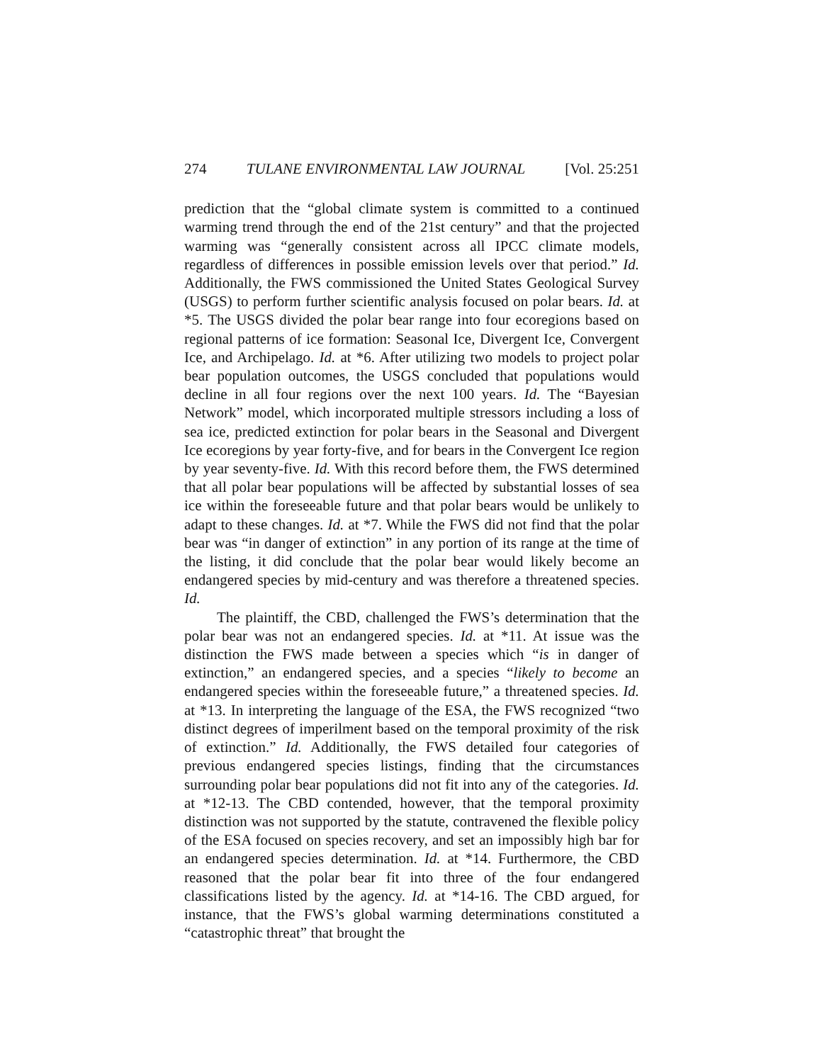274 TULANE ENVIRONMENTAL LAW JOURNAL [Vol. 25:251
prediction that the “global climate system is committed to a continued warming trend through the end of the 21st century” and that the projected warming was “generally consistent across all IPCC climate models, regardless of differences in possible emission levels over that period.” Id. Additionally, the FWS commissioned the United States Geological Survey (USGS) to perform further scientific analysis focused on polar bears. Id. at *5. The USGS divided the polar bear range into four ecoregions based on regional patterns of ice formation: Seasonal Ice, Divergent Ice, Convergent Ice, and Archipelago. Id. at *6. After utilizing two models to project polar bear population outcomes, the USGS concluded that populations would decline in all four regions over the next 100 years. Id. The “Bayesian Network” model, which incorporated multiple stressors including a loss of sea ice, predicted extinction for polar bears in the Seasonal and Divergent Ice ecoregions by year forty-five, and for bears in the Convergent Ice region by year seventy-five. Id. With this record before them, the FWS determined that all polar bear populations will be affected by substantial losses of sea ice within the foreseeable future and that polar bears would be unlikely to adapt to these changes. Id. at *7. While the FWS did not find that the polar bear was “in danger of extinction” in any portion of its range at the time of the listing, it did conclude that the polar bear would likely become an endangered species by mid-century and was therefore a threatened species. Id.
The plaintiff, the CBD, challenged the FWS’s determination that the polar bear was not an endangered species. Id. at *11. At issue was the distinction the FWS made between a species which “is in danger of extinction,” an endangered species, and a species “likely to become an endangered species within the foreseeable future,” a threatened species. Id. at *13. In interpreting the language of the ESA, the FWS recognized “two distinct degrees of imperilment based on the temporal proximity of the risk of extinction.” Id. Additionally, the FWS detailed four categories of previous endangered species listings, finding that the circumstances surrounding polar bear populations did not fit into any of the categories. Id. at *12-13. The CBD contended, however, that the temporal proximity distinction was not supported by the statute, contravened the flexible policy of the ESA focused on species recovery, and set an impossibly high bar for an endangered species determination. Id. at *14. Furthermore, the CBD reasoned that the polar bear fit into three of the four endangered classifications listed by the agency. Id. at *14-16. The CBD argued, for instance, that the FWS’s global warming determinations constituted a “catastrophic threat” that brought the